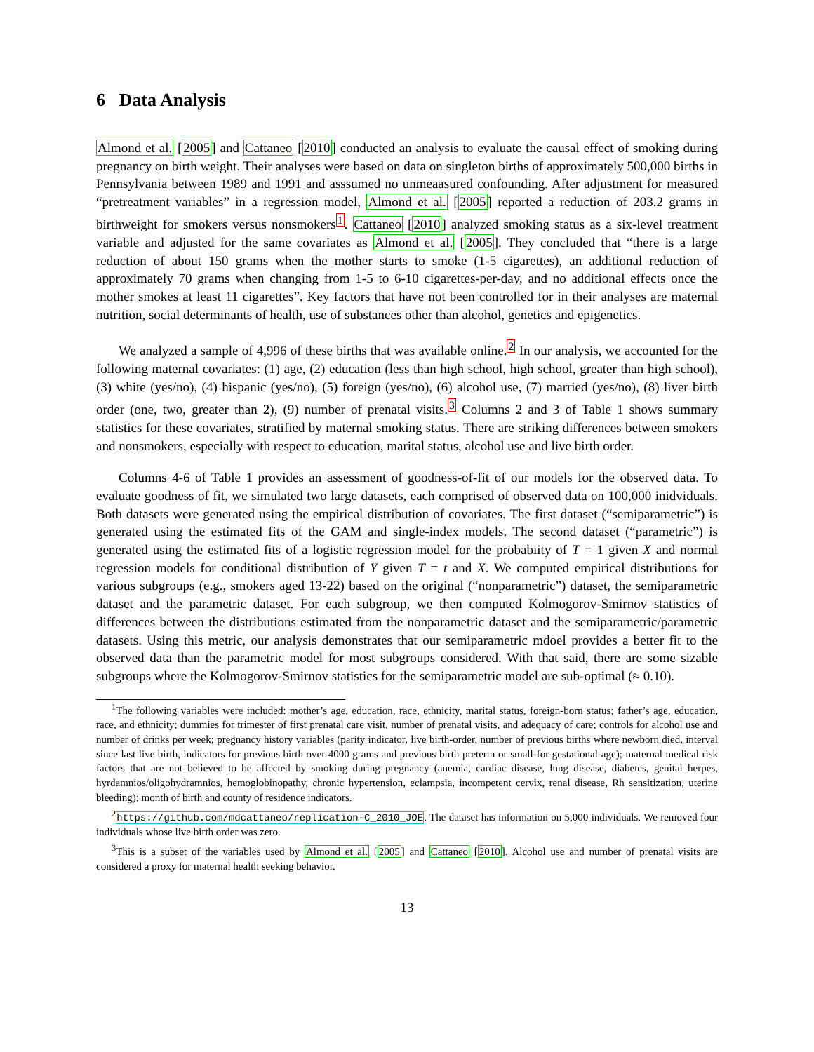6 Data Analysis
Almond et al. [2005] and Cattaneo [2010] conducted an analysis to evaluate the causal effect of smoking during pregnancy on birth weight. Their analyses were based on data on singleton births of approximately 500,000 births in Pennsylvania between 1989 and 1991 and asssumed no unmeaasured confounding. After adjustment for measured “pretreatment variables” in a regression model, Almond et al. [2005] reported a reduction of 203.2 grams in birthweight for smokers versus nonsmokers<sup>1</sup>. Cattaneo [2010] analyzed smoking status as a six-level treatment variable and adjusted for the same covariates as Almond et al. [2005]. They concluded that “there is a large reduction of about 150 grams when the mother starts to smoke (1-5 cigarettes), an additional reduction of approximately 70 grams when changing from 1-5 to 6-10 cigarettes-per-day, and no additional effects once the mother smokes at least 11 cigarettes”. Key factors that have not been controlled for in their analyses are maternal nutrition, social determinants of health, use of substances other than alcohol, genetics and epigenetics.
We analyzed a sample of 4,996 of these births that was available online.<sup>2</sup> In our analysis, we accounted for the following maternal covariates: (1) age, (2) education (less than high school, high school, greater than high school), (3) white (yes/no), (4) hispanic (yes/no), (5) foreign (yes/no), (6) alcohol use, (7) married (yes/no), (8) liver birth order (one, two, greater than 2), (9) number of prenatal visits.<sup>3</sup> Columns 2 and 3 of Table 1 shows summary statistics for these covariates, stratified by maternal smoking status. There are striking differences between smokers and nonsmokers, especially with respect to education, marital status, alcohol use and live birth order.
Columns 4-6 of Table 1 provides an assessment of goodness-of-fit of our models for the observed data. To evaluate goodness of fit, we simulated two large datasets, each comprised of observed data on 100,000 inidviduals. Both datasets were generated using the empirical distribution of covariates. The first dataset (“semiparametric”) is generated using the estimated fits of the GAM and single-index models. The second dataset (“parametric”) is generated using the estimated fits of a logistic regression model for the probabiity of T = 1 given X and normal regression models for conditional distribution of Y given T = t and X. We computed empirical distributions for various subgroups (e.g., smokers aged 13-22) based on the original (“nonparametric”) dataset, the semiparametric dataset and the parametric dataset. For each subgroup, we then computed Kolmogorov-Smirnov statistics of differences between the distributions estimated from the nonparametric dataset and the semiparametric/parametric datasets. Using this metric, our analysis demonstrates that our semiparametric mdoel provides a better fit to the observed data than the parametric model for most subgroups considered. With that said, there are some sizable subgroups where the Kolmogorov-Smirnov statistics for the semiparametric model are sub-optimal (≈ 0.10).
<sup>1</sup> The following variables were included: mother’s age, education, race, ethnicity, marital status, foreign-born status; father’s age, education, race, and ethnicity; dummies for trimester of first prenatal care visit, number of prenatal visits, and adequacy of care; controls for alcohol use and number of drinks per week; pregnancy history variables (parity indicator, live birth-order, number of previous births where newborn died, interval since last live birth, indicators for previous birth over 4000 grams and previous birth preterm or small-for-gestational-age); maternal medical risk factors that are not believed to be affected by smoking during pregnancy (anemia, cardiac disease, lung disease, diabetes, genital herpes, hyrdamnios/oligohydramnios, hemoglobinopathy, chronic hypertension, eclampsia, incompetent cervix, renal disease, Rh sensitization, uterine bleeding); month of birth and county of residence indicators.
<sup>2</sup> https://github.com/mdcattaneo/replication-C_2010_JOE. The dataset has information on 5,000 individuals. We removed four individuals whose live birth order was zero.
<sup>3</sup> This is a subset of the variables used by Almond et al. [2005] and Cattaneo [2010]. Alcohol use and number of prenatal visits are considered a proxy for maternal health seeking behavior.
13